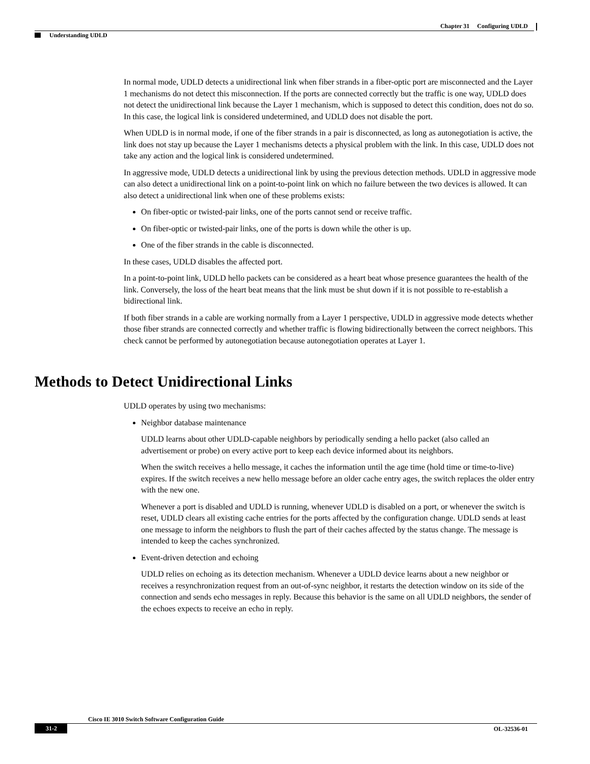Chapter 31 Configuring UDLD
Understanding UDLD
In normal mode, UDLD detects a unidirectional link when fiber strands in a fiber-optic port are misconnected and the Layer 1 mechanisms do not detect this misconnection. If the ports are connected correctly but the traffic is one way, UDLD does not detect the unidirectional link because the Layer 1 mechanism, which is supposed to detect this condition, does not do so. In this case, the logical link is considered undetermined, and UDLD does not disable the port.
When UDLD is in normal mode, if one of the fiber strands in a pair is disconnected, as long as autonegotiation is active, the link does not stay up because the Layer 1 mechanisms detects a physical problem with the link. In this case, UDLD does not take any action and the logical link is considered undetermined.
In aggressive mode, UDLD detects a unidirectional link by using the previous detection methods. UDLD in aggressive mode can also detect a unidirectional link on a point-to-point link on which no failure between the two devices is allowed. It can also detect a unidirectional link when one of these problems exists:
On fiber-optic or twisted-pair links, one of the ports cannot send or receive traffic.
On fiber-optic or twisted-pair links, one of the ports is down while the other is up.
One of the fiber strands in the cable is disconnected.
In these cases, UDLD disables the affected port.
In a point-to-point link, UDLD hello packets can be considered as a heart beat whose presence guarantees the health of the link. Conversely, the loss of the heart beat means that the link must be shut down if it is not possible to re-establish a bidirectional link.
If both fiber strands in a cable are working normally from a Layer 1 perspective, UDLD in aggressive mode detects whether those fiber strands are connected correctly and whether traffic is flowing bidirectionally between the correct neighbors. This check cannot be performed by autonegotiation because autonegotiation operates at Layer 1.
Methods to Detect Unidirectional Links
UDLD operates by using two mechanisms:
Neighbor database maintenance
UDLD learns about other UDLD-capable neighbors by periodically sending a hello packet (also called an advertisement or probe) on every active port to keep each device informed about its neighbors.
When the switch receives a hello message, it caches the information until the age time (hold time or time-to-live) expires. If the switch receives a new hello message before an older cache entry ages, the switch replaces the older entry with the new one.
Whenever a port is disabled and UDLD is running, whenever UDLD is disabled on a port, or whenever the switch is reset, UDLD clears all existing cache entries for the ports affected by the configuration change. UDLD sends at least one message to inform the neighbors to flush the part of their caches affected by the status change. The message is intended to keep the caches synchronized.
Event-driven detection and echoing
UDLD relies on echoing as its detection mechanism. Whenever a UDLD device learns about a new neighbor or receives a resynchronization request from an out-of-sync neighbor, it restarts the detection window on its side of the connection and sends echo messages in reply. Because this behavior is the same on all UDLD neighbors, the sender of the echoes expects to receive an echo in reply.
Cisco IE 3010 Switch Software Configuration Guide
31-2 OL-32536-01